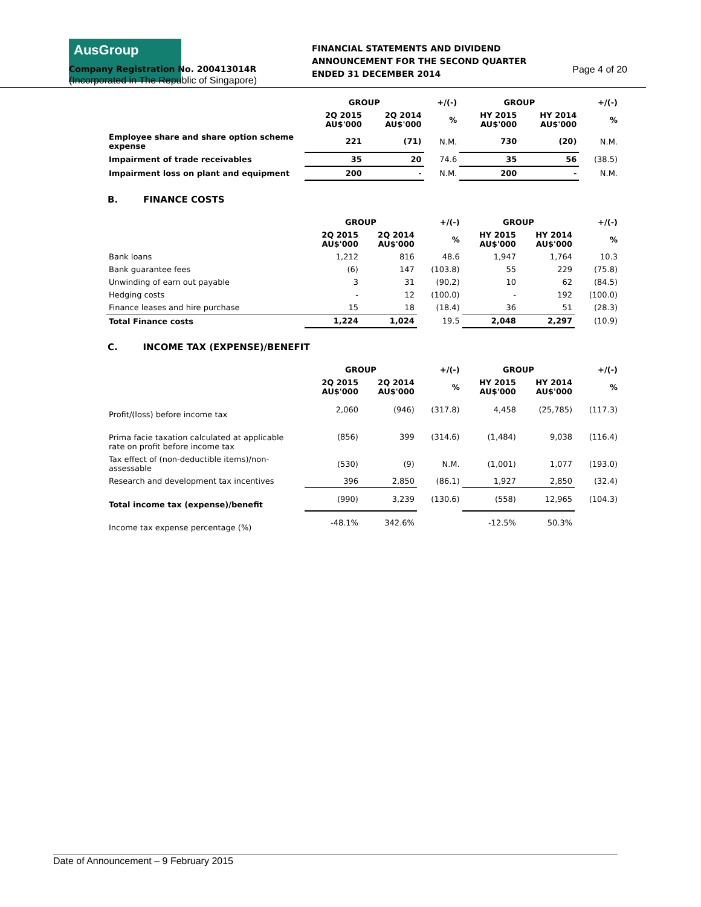AusGroup
FINANCIAL STATEMENTS AND DIVIDEND
ANNOUNCEMENT FOR THE SECOND QUARTER
ENDED 31 DECEMBER 2014
Company Registration No. 200413014R Page 4 of 20
(Incorporated in The Republic of Singapore)
| | GROUP | | +/(-) | GROUP | | +/(-) |
| --- | --- | --- | --- | --- | --- | --- |
| | 2Q 2015 AU$'000 | 2Q 2014 AU$'000 | % | HY 2015 AU$'000 | HY 2014 AU$'000 | % |
| Employee share and share option scheme expense | 221 | (71) | N.M. | 730 | (20) | N.M. |
| Impairment of trade receivables | 35 | 20 | 74.6 | 35 | 56 | (38.5) |
| Impairment loss on plant and equipment | 200 | - | N.M. | 200 | - | N.M. |
B. FINANCE COSTS
| | GROUP | | +/(-) | GROUP | | +/(-) |
| --- | --- | --- | --- | --- | --- | --- |
| | 2Q 2015 AU$'000 | 2Q 2014 AU$'000 | % | HY 2015 AU$'000 | HY 2014 AU$'000 | % |
| Bank loans | 1,212 | 816 | 48.6 | 1,947 | 1,764 | 10.3 |
| Bank guarantee fees | (6) | 147 | (103.8) | 55 | 229 | (75.8) |
| Unwinding of earn out payable | 3 | 31 | (90.2) | 10 | 62 | (84.5) |
| Hedging costs | - | 12 | (100.0) | - | 192 | (100.0) |
| Finance leases and hire purchase | 15 | 18 | (18.4) | 36 | 51 | (28.3) |
| Total Finance costs | 1,224 | 1,024 | 19.5 | 2,048 | 2,297 | (10.9) |
C. INCOME TAX (EXPENSE)/BENEFIT
| | GROUP | | +/(-) | GROUP | | +/(-) |
| --- | --- | --- | --- | --- | --- | --- |
| | 2Q 2015 AU$'000 | 2Q 2014 AU$'000 | % | HY 2015 AU$'000 | HY 2014 AU$'000 | % |
| Profit/(loss) before income tax | 2,060 | (946) | (317.8) | 4,458 | (25,785) | (117.3) |
| Prima facie taxation calculated at applicable rate on profit before income tax | (856) | 399 | (314.6) | (1,484) | 9,038 | (116.4) |
| Tax effect of (non-deductible items)/non-assessable | (530) | (9) | N.M. | (1,001) | 1,077 | (193.0) |
| Research and development tax incentives | 396 | 2,850 | (86.1) | 1,927 | 2,850 | (32.4) |
| Total income tax (expense)/benefit | (990) | 3,239 | (130.6) | (558) | 12,965 | (104.3) |
| Income tax expense percentage (%) | -48.1% | 342.6% | | -12.5% | 50.3% | |
Date of Announcement – 9 February 2015